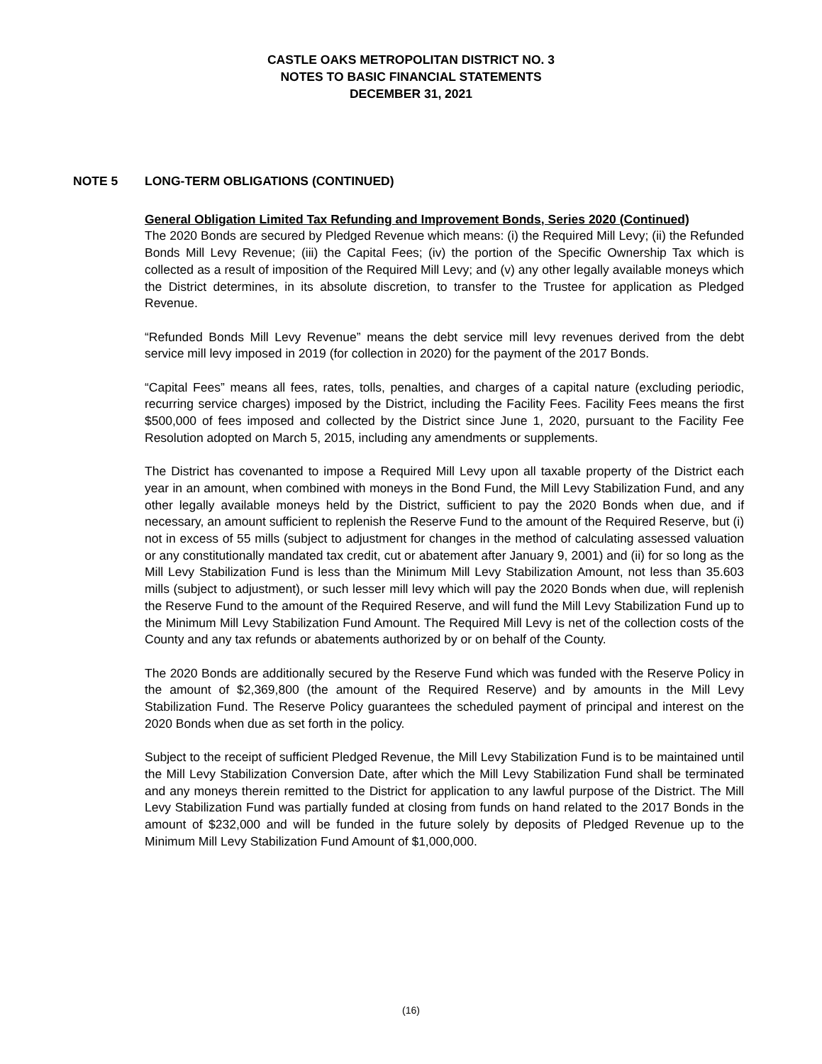CASTLE OAKS METROPOLITAN DISTRICT NO. 3
NOTES TO BASIC FINANCIAL STATEMENTS
DECEMBER 31, 2021
NOTE 5 LONG-TERM OBLIGATIONS (CONTINUED)
General Obligation Limited Tax Refunding and Improvement Bonds, Series 2020 (Continued)
The 2020 Bonds are secured by Pledged Revenue which means: (i) the Required Mill Levy; (ii) the Refunded Bonds Mill Levy Revenue; (iii) the Capital Fees; (iv) the portion of the Specific Ownership Tax which is collected as a result of imposition of the Required Mill Levy; and (v) any other legally available moneys which the District determines, in its absolute discretion, to transfer to the Trustee for application as Pledged Revenue.
“Refunded Bonds Mill Levy Revenue” means the debt service mill levy revenues derived from the debt service mill levy imposed in 2019 (for collection in 2020) for the payment of the 2017 Bonds.
“Capital Fees” means all fees, rates, tolls, penalties, and charges of a capital nature (excluding periodic, recurring service charges) imposed by the District, including the Facility Fees. Facility Fees means the first $500,000 of fees imposed and collected by the District since June 1, 2020, pursuant to the Facility Fee Resolution adopted on March 5, 2015, including any amendments or supplements.
The District has covenanted to impose a Required Mill Levy upon all taxable property of the District each year in an amount, when combined with moneys in the Bond Fund, the Mill Levy Stabilization Fund, and any other legally available moneys held by the District, sufficient to pay the 2020 Bonds when due, and if necessary, an amount sufficient to replenish the Reserve Fund to the amount of the Required Reserve, but (i) not in excess of 55 mills (subject to adjustment for changes in the method of calculating assessed valuation or any constitutionally mandated tax credit, cut or abatement after January 9, 2001) and (ii) for so long as the Mill Levy Stabilization Fund is less than the Minimum Mill Levy Stabilization Amount, not less than 35.603 mills (subject to adjustment), or such lesser mill levy which will pay the 2020 Bonds when due, will replenish the Reserve Fund to the amount of the Required Reserve, and will fund the Mill Levy Stabilization Fund up to the Minimum Mill Levy Stabilization Fund Amount. The Required Mill Levy is net of the collection costs of the County and any tax refunds or abatements authorized by or on behalf of the County.
The 2020 Bonds are additionally secured by the Reserve Fund which was funded with the Reserve Policy in the amount of $2,369,800 (the amount of the Required Reserve) and by amounts in the Mill Levy Stabilization Fund. The Reserve Policy guarantees the scheduled payment of principal and interest on the 2020 Bonds when due as set forth in the policy.
Subject to the receipt of sufficient Pledged Revenue, the Mill Levy Stabilization Fund is to be maintained until the Mill Levy Stabilization Conversion Date, after which the Mill Levy Stabilization Fund shall be terminated and any moneys therein remitted to the District for application to any lawful purpose of the District. The Mill Levy Stabilization Fund was partially funded at closing from funds on hand related to the 2017 Bonds in the amount of $232,000 and will be funded in the future solely by deposits of Pledged Revenue up to the Minimum Mill Levy Stabilization Fund Amount of $1,000,000.
(16)